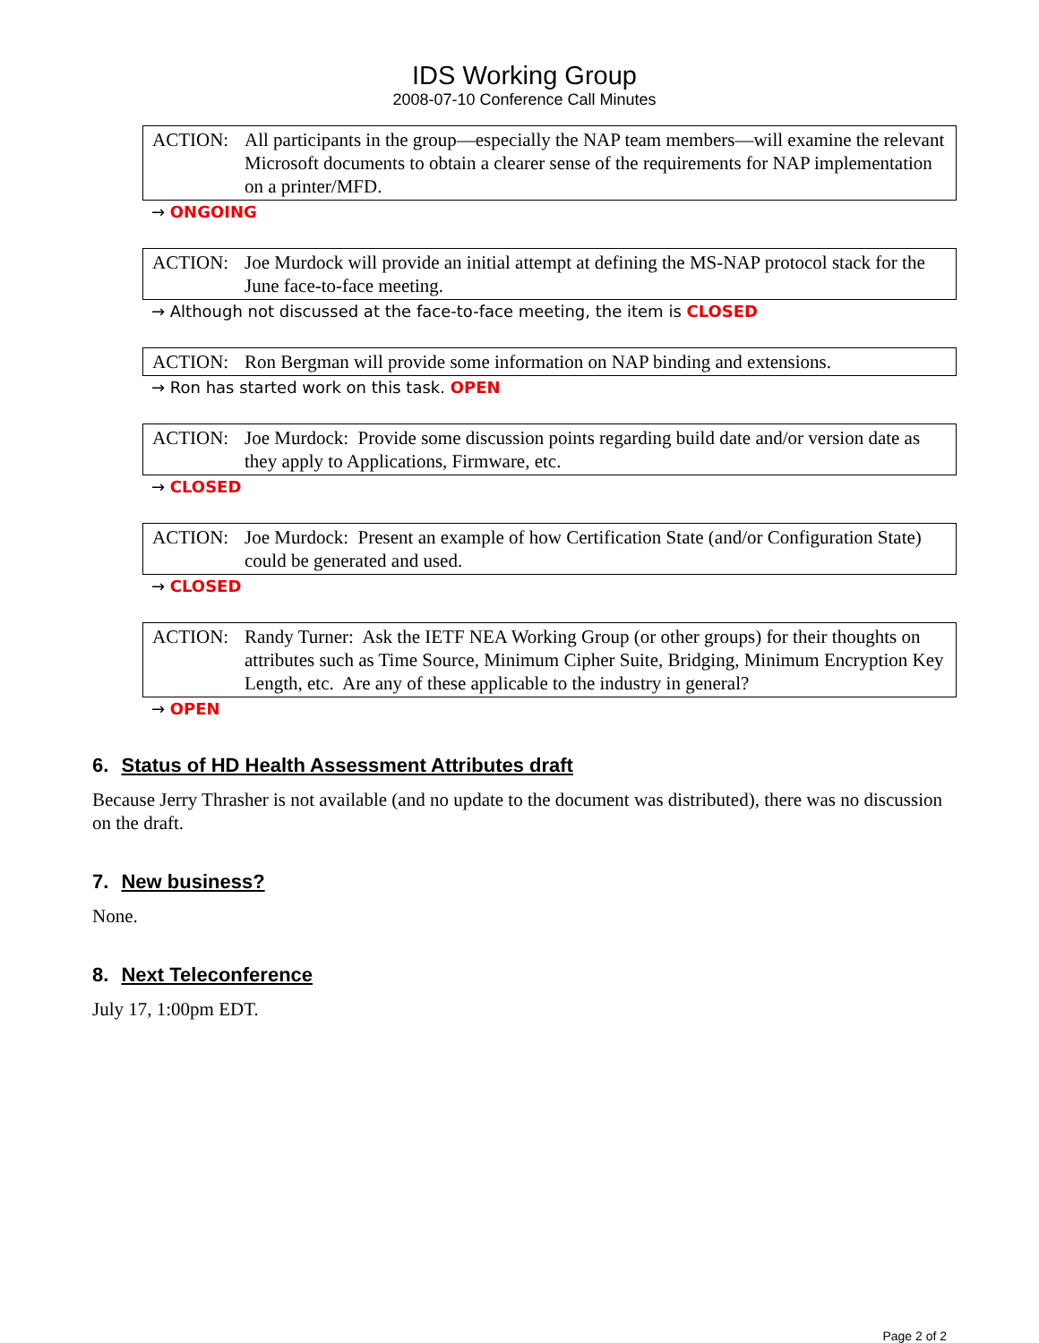IDS Working Group
2008-07-10 Conference Call Minutes
ACTION: All participants in the group—especially the NAP team members—will examine the relevant Microsoft documents to obtain a clearer sense of the requirements for NAP implementation on a printer/MFD.
→ ONGOING
ACTION: Joe Murdock will provide an initial attempt at defining the MS-NAP protocol stack for the June face-to-face meeting.
→ Although not discussed at the face-to-face meeting, the item is CLOSED
ACTION: Ron Bergman will provide some information on NAP binding and extensions.
→ Ron has started work on this task. OPEN
ACTION: Joe Murdock: Provide some discussion points regarding build date and/or version date as they apply to Applications, Firmware, etc.
→ CLOSED
ACTION: Joe Murdock: Present an example of how Certification State (and/or Configuration State) could be generated and used.
→ CLOSED
ACTION: Randy Turner: Ask the IETF NEA Working Group (or other groups) for their thoughts on attributes such as Time Source, Minimum Cipher Suite, Bridging, Minimum Encryption Key Length, etc. Are any of these applicable to the industry in general?
→ OPEN
6. Status of HD Health Assessment Attributes draft
Because Jerry Thrasher is not available (and no update to the document was distributed), there was no discussion on the draft.
7. New business?
None.
8. Next Teleconference
July 17, 1:00pm EDT.
Page 2 of 2